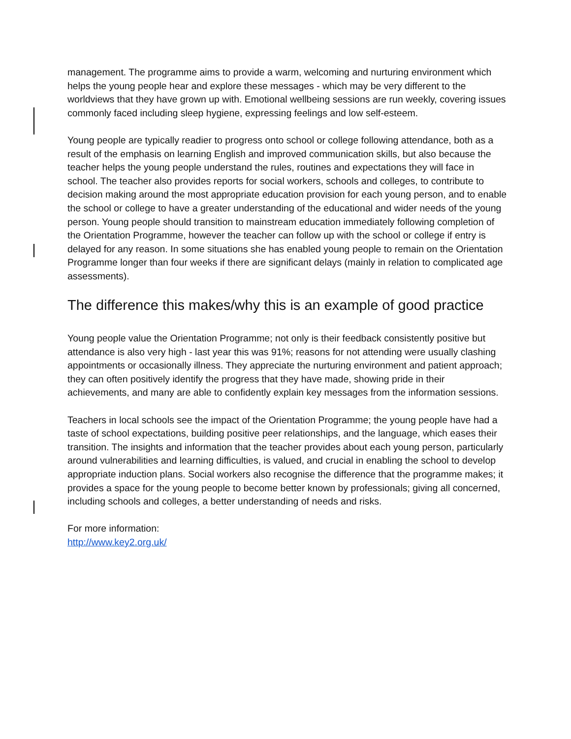management. The programme aims to provide a warm, welcoming and nurturing environment which helps the young people hear and explore these messages - which may be very different to the worldviews that they have grown up with. Emotional wellbeing sessions are run weekly, covering issues commonly faced including sleep hygiene, expressing feelings and low self-esteem.
Young people are typically readier to progress onto school or college following attendance, both as a result of the emphasis on learning English and improved communication skills, but also because the teacher helps the young people understand the rules, routines and expectations they will face in school. The teacher also provides reports for social workers, schools and colleges, to contribute to decision making around the most appropriate education provision for each young person, and to enable the school or college to have a greater understanding of the educational and wider needs of the young person. Young people should transition to mainstream education immediately following completion of the Orientation Programme, however the teacher can follow up with the school or college if entry is delayed for any reason. In some situations she has enabled young people to remain on the Orientation Programme longer than four weeks if there are significant delays (mainly in relation to complicated age assessments).
The difference this makes/why this is an example of good practice
Young people value the Orientation Programme; not only is their feedback consistently positive but attendance is also very high - last year this was 91%; reasons for not attending were usually clashing appointments or occasionally illness. They appreciate the nurturing environment and patient approach; they can often positively identify the progress that they have made, showing pride in their achievements, and many are able to confidently explain key messages from the information sessions.
Teachers in local schools see the impact of the Orientation Programme; the young people have had a taste of school expectations, building positive peer relationships, and the language, which eases their transition. The insights and information that the teacher provides about each young person, particularly around vulnerabilities and learning difficulties, is valued, and crucial in enabling the school to develop appropriate induction plans. Social workers also recognise the difference that the programme makes; it provides a space for the young people to become better known by professionals; giving all concerned, including schools and colleges, a better understanding of needs and risks.
For more information:
http://www.key2.org.uk/